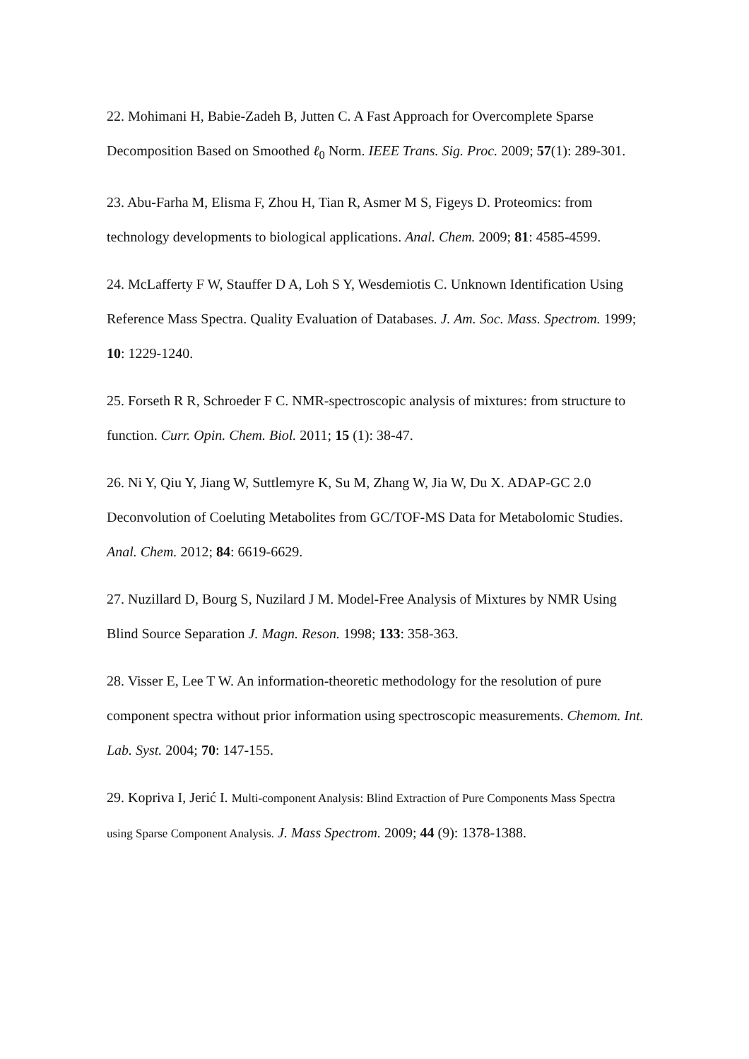22. Mohimani H, Babie-Zadeh B, Jutten C. A Fast Approach for Overcomplete Sparse Decomposition Based on Smoothed ℓ<sub>0</sub> Norm. IEEE Trans. Sig. Proc. 2009; 57(1): 289-301.
23. Abu-Farha M, Elisma F, Zhou H, Tian R, Asmer M S, Figeys D. Proteomics: from technology developments to biological applications. Anal. Chem. 2009; 81: 4585-4599.
24. McLafferty F W, Stauffer D A, Loh S Y, Wesdemiotis C. Unknown Identification Using Reference Mass Spectra. Quality Evaluation of Databases. J. Am. Soc. Mass. Spectrom. 1999; 10: 1229-1240.
25. Forseth R R, Schroeder F C. NMR-spectroscopic analysis of mixtures: from structure to function. Curr. Opin. Chem. Biol. 2011; 15 (1): 38-47.
26. Ni Y, Qiu Y, Jiang W, Suttlemyre K, Su M, Zhang W, Jia W, Du X. ADAP-GC 2.0 Deconvolution of Coeluting Metabolites from GC/TOF-MS Data for Metabolomic Studies. Anal. Chem. 2012; 84: 6619-6629.
27. Nuzillard D, Bourg S, Nuzilard J M. Model-Free Analysis of Mixtures by NMR Using Blind Source Separation J. Magn. Reson. 1998; 133: 358-363.
28. Visser E, Lee T W. An information-theoretic methodology for the resolution of pure component spectra without prior information using spectroscopic measurements. Chemom. Int. Lab. Syst. 2004; 70: 147-155.
29. Kopriva I, Jerić I. Multi-component Analysis: Blind Extraction of Pure Components Mass Spectra using Sparse Component Analysis. J. Mass Spectrom. 2009; 44 (9): 1378-1388.